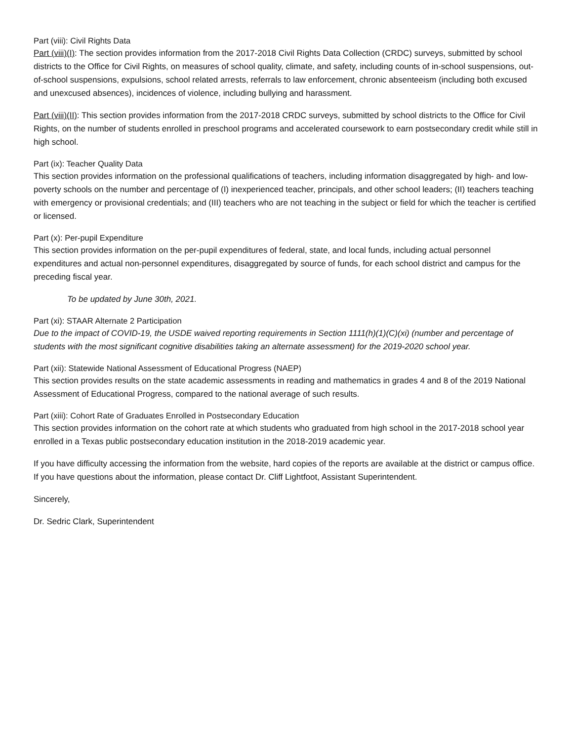Part (viii): Civil Rights Data
Part (viii)(I): The section provides information from the 2017-2018 Civil Rights Data Collection (CRDC) surveys, submitted by school districts to the Office for Civil Rights, on measures of school quality, climate, and safety, including counts of in-school suspensions, out-of-school suspensions, expulsions, school related arrests, referrals to law enforcement, chronic absenteeism (including both excused and unexcused absences), incidences of violence, including bullying and harassment.
Part (viii)(II): This section provides information from the 2017-2018 CRDC surveys, submitted by school districts to the Office for Civil Rights, on the number of students enrolled in preschool programs and accelerated coursework to earn postsecondary credit while still in high school.
Part (ix): Teacher Quality Data
This section provides information on the professional qualifications of teachers, including information disaggregated by high- and low-poverty schools on the number and percentage of (I) inexperienced teacher, principals, and other school leaders; (II) teachers teaching with emergency or provisional credentials; and (III) teachers who are not teaching in the subject or field for which the teacher is certified or licensed.
Part (x): Per-pupil Expenditure
This section provides information on the per-pupil expenditures of federal, state, and local funds, including actual personnel expenditures and actual non-personnel expenditures, disaggregated by source of funds, for each school district and campus for the preceding fiscal year.
To be updated by June 30th, 2021.
Part (xi): STAAR Alternate 2 Participation
Due to the impact of COVID-19, the USDE waived reporting requirements in Section 1111(h)(1)(C)(xi) (number and percentage of students with the most significant cognitive disabilities taking an alternate assessment) for the 2019-2020 school year.
Part (xii): Statewide National Assessment of Educational Progress (NAEP)
This section provides results on the state academic assessments in reading and mathematics in grades 4 and 8 of the 2019 National Assessment of Educational Progress, compared to the national average of such results.
Part (xiii): Cohort Rate of Graduates Enrolled in Postsecondary Education
This section provides information on the cohort rate at which students who graduated from high school in the 2017-2018 school year enrolled in a Texas public postsecondary education institution in the 2018-2019 academic year.
If you have difficulty accessing the information from the website, hard copies of the reports are available at the district or campus office. If you have questions about the information, please contact Dr. Cliff Lightfoot, Assistant Superintendent.
Sincerely,
Dr. Sedric Clark, Superintendent